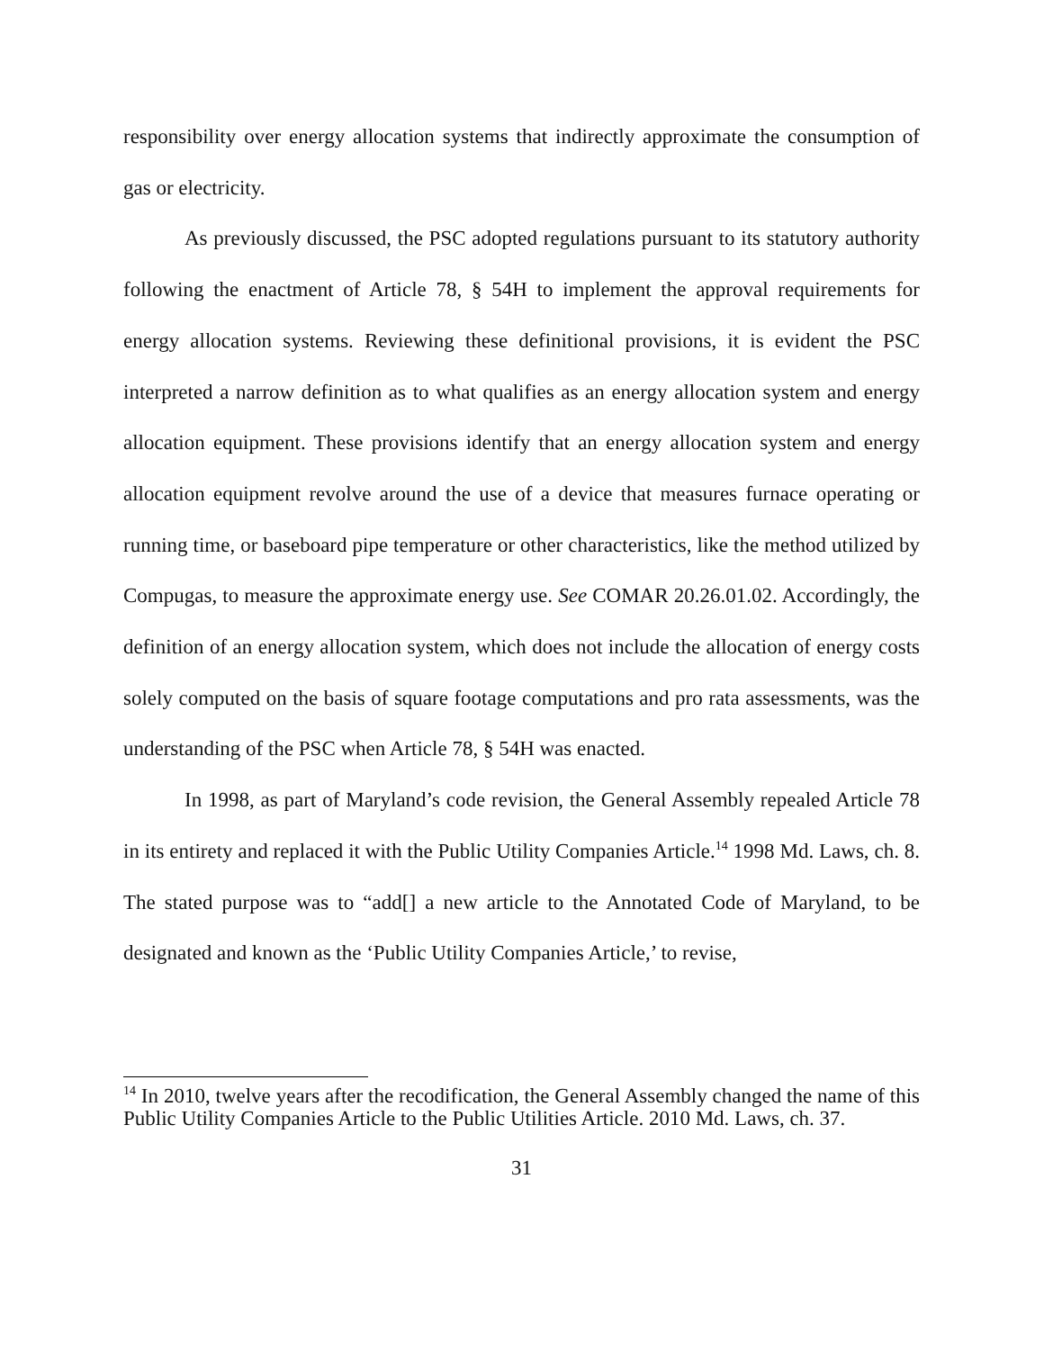responsibility over energy allocation systems that indirectly approximate the consumption of gas or electricity.
As previously discussed, the PSC adopted regulations pursuant to its statutory authority following the enactment of Article 78, § 54H to implement the approval requirements for energy allocation systems. Reviewing these definitional provisions, it is evident the PSC interpreted a narrow definition as to what qualifies as an energy allocation system and energy allocation equipment. These provisions identify that an energy allocation system and energy allocation equipment revolve around the use of a device that measures furnace operating or running time, or baseboard pipe temperature or other characteristics, like the method utilized by Compugas, to measure the approximate energy use. See COMAR 20.26.01.02. Accordingly, the definition of an energy allocation system, which does not include the allocation of energy costs solely computed on the basis of square footage computations and pro rata assessments, was the understanding of the PSC when Article 78, § 54H was enacted.
In 1998, as part of Maryland’s code revision, the General Assembly repealed Article 78 in its entirety and replaced it with the Public Utility Companies Article.<sup>14</sup> 1998 Md. Laws, ch. 8. The stated purpose was to “add[] a new article to the Annotated Code of Maryland, to be designated and known as the ‘Public Utility Companies Article,’ to revise,
<sup>14</sup> In 2010, twelve years after the recodification, the General Assembly changed the name of this Public Utility Companies Article to the Public Utilities Article. 2010 Md. Laws, ch. 37.
31